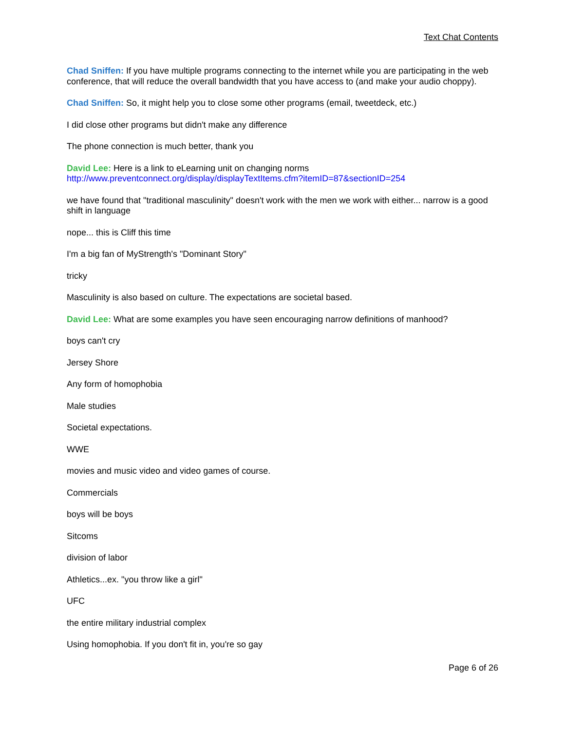Text Chat Contents
Chad Sniffen: If you have multiple programs connecting to the internet while you are participating in the web conference, that will reduce the overall bandwidth that you have access to (and make your audio choppy).
Chad Sniffen: So, it might help you to close some other programs (email, tweetdeck, etc.)
I did close other programs but didn't make any difference
The phone connection is much better, thank you
David Lee: Here is a link to eLearning unit on changing norms http://www.preventconnect.org/display/displayTextItems.cfm?itemID=87&sectionID=254
we have found that "traditional masculinity" doesn't work with the men we work with either... narrow is a good shift in language
nope... this is Cliff this time
I'm a big fan of MyStrength's "Dominant Story"
tricky
Masculinity is also based on culture. The expectations are societal based.
David Lee: What are some examples you have seen encouraging narrow definitions of manhood?
boys can't cry
Jersey Shore
Any form of homophobia
Male studies
Societal expectations.
WWE
movies and music video and video games of course.
Commercials
boys will be boys
Sitcoms
division of labor
Athletics...ex. "you throw like a girl"
UFC
the entire military industrial complex
Using homophobia. If you don't fit in, you're so gay
Page 6 of 26